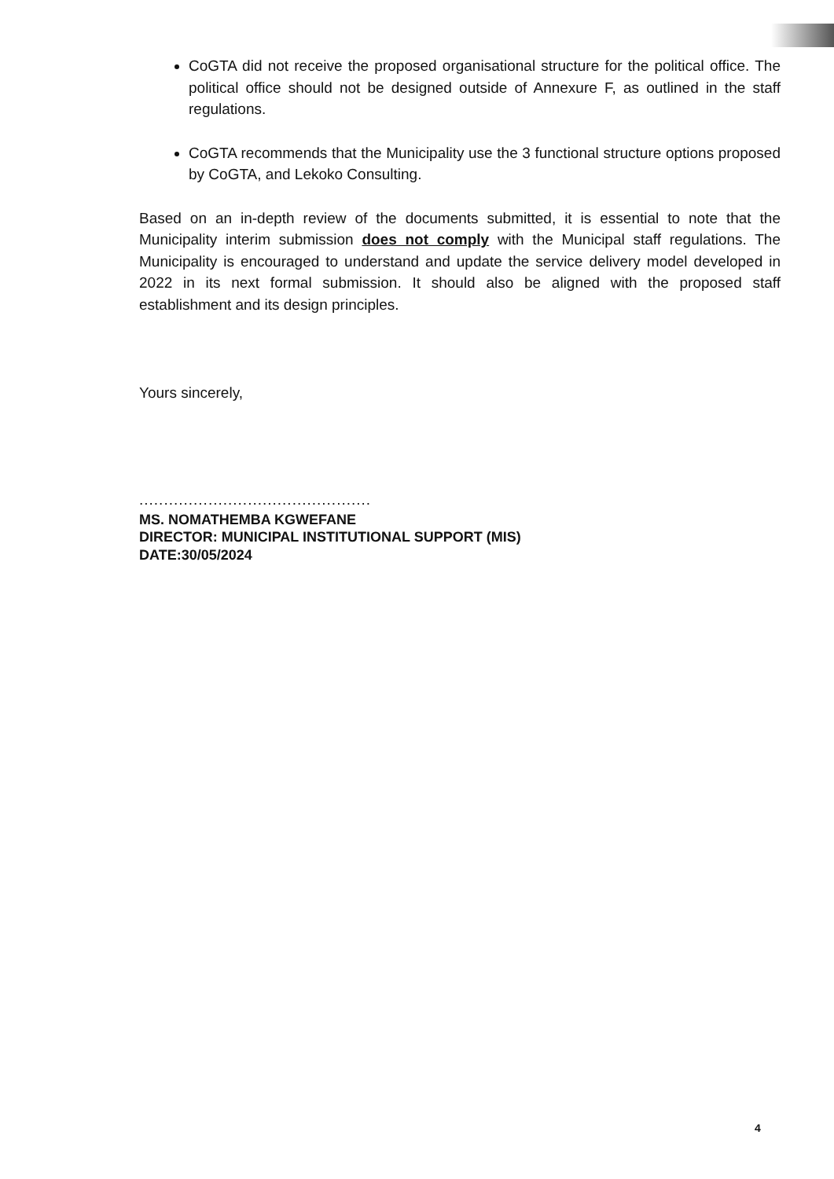CoGTA did not receive the proposed organisational structure for the political office. The political office should not be designed outside of Annexure F, as outlined in the staff regulations.
CoGTA recommends that the Municipality use the 3 functional structure options proposed by CoGTA, and Lekoko Consulting.
Based on an in-depth review of the documents submitted, it is essential to note that the Municipality interim submission does not comply with the Municipal staff regulations. The Municipality is encouraged to understand and update the service delivery model developed in 2022 in its next formal submission. It should also be aligned with the proposed staff establishment and its design principles.
Yours sincerely,
...............................................
MS. NOMATHEMBA KGWEFANE
DIRECTOR: MUNICIPAL INSTITUTIONAL SUPPORT (MIS)
DATE:30/05/2024
4